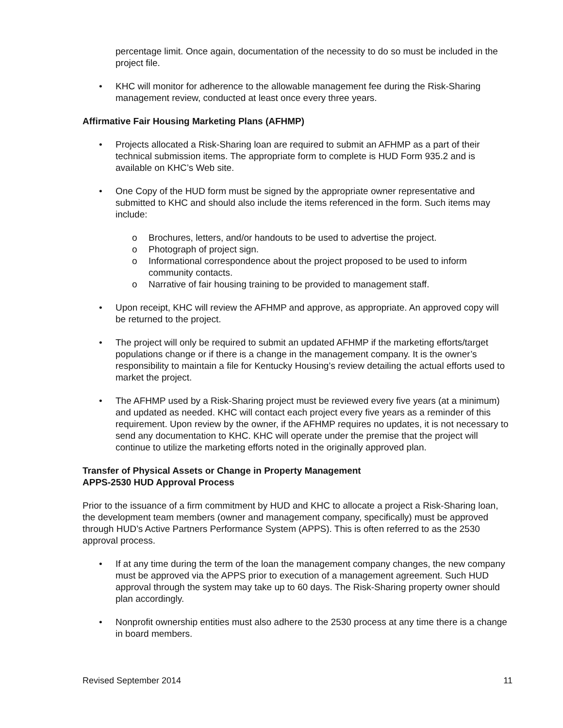percentage limit. Once again, documentation of the necessity to do so must be included in the project file.
• KHC will monitor for adherence to the allowable management fee during the Risk-Sharing management review, conducted at least once every three years.
Affirmative Fair Housing Marketing Plans (AFHMP)
• Projects allocated a Risk-Sharing loan are required to submit an AFHMP as a part of their technical submission items. The appropriate form to complete is HUD Form 935.2 and is available on KHC’s Web site.
• One Copy of the HUD form must be signed by the appropriate owner representative and submitted to KHC and should also include the items referenced in the form. Such items may include:
o Brochures, letters, and/or handouts to be used to advertise the project.
o Photograph of project sign.
o Informational correspondence about the project proposed to be used to inform community contacts.
o Narrative of fair housing training to be provided to management staff.
• Upon receipt, KHC will review the AFHMP and approve, as appropriate. An approved copy will be returned to the project.
• The project will only be required to submit an updated AFHMP if the marketing efforts/target populations change or if there is a change in the management company. It is the owner’s responsibility to maintain a file for Kentucky Housing’s review detailing the actual efforts used to market the project.
• The AFHMP used by a Risk-Sharing project must be reviewed every five years (at a minimum) and updated as needed. KHC will contact each project every five years as a reminder of this requirement. Upon review by the owner, if the AFHMP requires no updates, it is not necessary to send any documentation to KHC. KHC will operate under the premise that the project will continue to utilize the marketing efforts noted in the originally approved plan.
Transfer of Physical Assets or Change in Property Management
APPS-2530 HUD Approval Process
Prior to the issuance of a firm commitment by HUD and KHC to allocate a project a Risk-Sharing loan, the development team members (owner and management company, specifically) must be approved through HUD’s Active Partners Performance System (APPS). This is often referred to as the 2530 approval process.
• If at any time during the term of the loan the management company changes, the new company must be approved via the APPS prior to execution of a management agreement. Such HUD approval through the system may take up to 60 days. The Risk-Sharing property owner should plan accordingly.
• Nonprofit ownership entities must also adhere to the 2530 process at any time there is a change in board members.
Revised September 2014 11